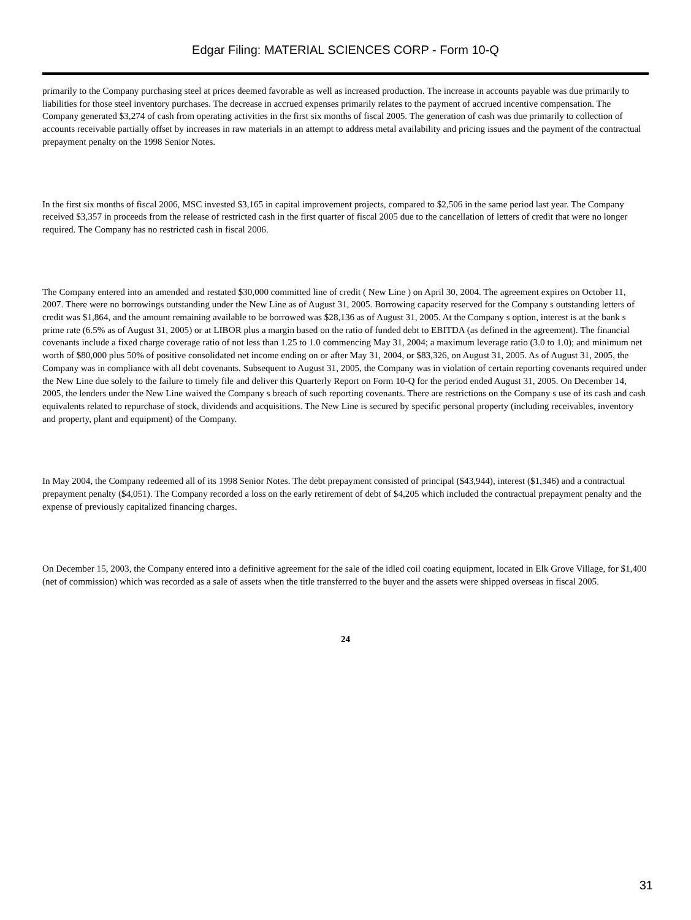Edgar Filing: MATERIAL SCIENCES CORP - Form 10-Q
primarily to the Company purchasing steel at prices deemed favorable as well as increased production. The increase in accounts payable was due primarily to liabilities for those steel inventory purchases. The decrease in accrued expenses primarily relates to the payment of accrued incentive compensation. The Company generated $3,274 of cash from operating activities in the first six months of fiscal 2005. The generation of cash was due primarily to collection of accounts receivable partially offset by increases in raw materials in an attempt to address metal availability and pricing issues and the payment of the contractual prepayment penalty on the 1998 Senior Notes.
In the first six months of fiscal 2006, MSC invested $3,165 in capital improvement projects, compared to $2,506 in the same period last year. The Company received $3,357 in proceeds from the release of restricted cash in the first quarter of fiscal 2005 due to the cancellation of letters of credit that were no longer required. The Company has no restricted cash in fiscal 2006.
The Company entered into an amended and restated $30,000 committed line of credit ( New Line ) on April 30, 2004. The agreement expires on October 11, 2007. There were no borrowings outstanding under the New Line as of August 31, 2005. Borrowing capacity reserved for the Company s outstanding letters of credit was $1,864, and the amount remaining available to be borrowed was $28,136 as of August 31, 2005. At the Company s option, interest is at the bank s prime rate (6.5% as of August 31, 2005) or at LIBOR plus a margin based on the ratio of funded debt to EBITDA (as defined in the agreement). The financial covenants include a fixed charge coverage ratio of not less than 1.25 to 1.0 commencing May 31, 2004; a maximum leverage ratio (3.0 to 1.0); and minimum net worth of $80,000 plus 50% of positive consolidated net income ending on or after May 31, 2004, or $83,326, on August 31, 2005. As of August 31, 2005, the Company was in compliance with all debt covenants. Subsequent to August 31, 2005, the Company was in violation of certain reporting covenants required under the New Line due solely to the failure to timely file and deliver this Quarterly Report on Form 10-Q for the period ended August 31, 2005. On December 14, 2005, the lenders under the New Line waived the Company s breach of such reporting covenants. There are restrictions on the Company s use of its cash and cash equivalents related to repurchase of stock, dividends and acquisitions. The New Line is secured by specific personal property (including receivables, inventory and property, plant and equipment) of the Company.
In May 2004, the Company redeemed all of its 1998 Senior Notes. The debt prepayment consisted of principal ($43,944), interest ($1,346) and a contractual prepayment penalty ($4,051). The Company recorded a loss on the early retirement of debt of $4,205 which included the contractual prepayment penalty and the expense of previously capitalized financing charges.
On December 15, 2003, the Company entered into a definitive agreement for the sale of the idled coil coating equipment, located in Elk Grove Village, for $1,400 (net of commission) which was recorded as a sale of assets when the title transferred to the buyer and the assets were shipped overseas in fiscal 2005.
24
31